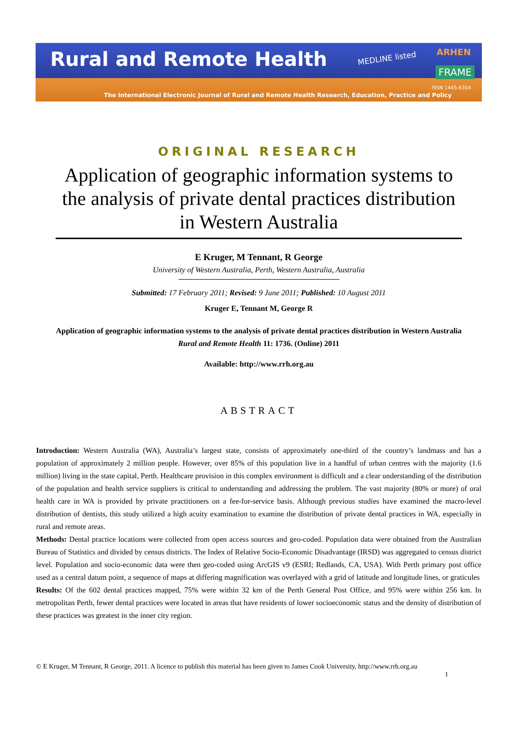Rural and Remote Health MEDLINE listed
ARHEN
FRAME
ISSN 1445-6354
The International Electronic Journal of Rural and Remote Health Research, Education, Practice and Policy
ORIGINAL RESEARCH
Application of geographic information systems to the analysis of private dental practices distribution in Western Australia
E Kruger, M Tennant, R George
University of Western Australia, Perth, Western Australia, Australia
Submitted: 17 February 2011; Revised: 9 June 2011; Published: 10 August 2011
Kruger E, Tennant M, George R
Application of geographic information systems to the analysis of private dental practices distribution in Western Australia
Rural and Remote Health 11: 1736. (Online) 2011
Available: http://www.rrh.org.au
ABSTRACT
Introduction: Western Australia (WA), Australia’s largest state, consists of approximately one-third of the country’s landmass and has a population of approximately 2 million people. However, over 85% of this population live in a handful of urban centres with the majority (1.6 million) living in the state capital, Perth. Healthcare provision in this complex environment is difficult and a clear understanding of the distribution of the population and health service suppliers is critical to understanding and addressing the problem. The vast majority (80% or more) of oral health care in WA is provided by private practitioners on a fee-for-service basis. Although previous studies have examined the macro-level distribution of dentists, this study utilized a high acuity examination to examine the distribution of private dental practices in WA, especially in rural and remote areas.
Methods: Dental practice locations were collected from open access sources and geo-coded. Population data were obtained from the Australian Bureau of Statistics and divided by census districts. The Index of Relative Socio-Economic Disadvantage (IRSD) was aggregated to census district level. Population and socio-economic data were then geo-coded using ArcGIS v9 (ESRI; Redlands, CA, USA). With Perth primary post office used as a central datum point, a sequence of maps at differing magnification was overlayed with a grid of latitude and longitude lines, or graticules
Results: Of the 602 dental practices mapped, 75% were within 32 km of the Perth General Post Office, and 95% were within 256 km. In metropolitan Perth, fewer dental practices were located in areas that have residents of lower socioeconomic status and the density of distribution of these practices was greatest in the inner city region.
© E Kruger, M Tennant, R George, 2011. A licence to publish this material has been given to James Cook University, http://www.rrh.org.au
1